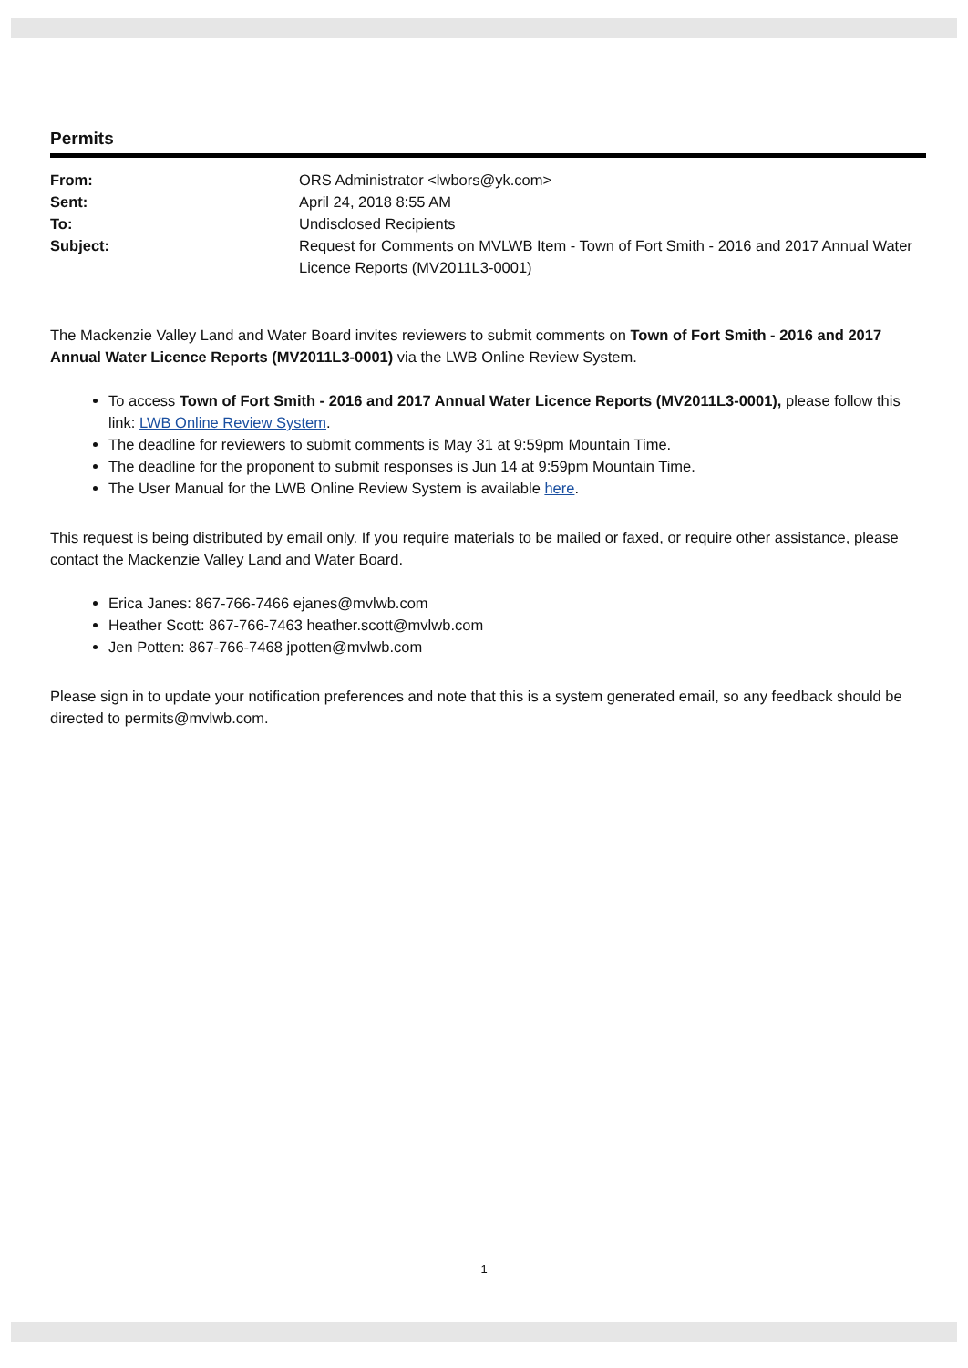Permits
| From: | ORS Administrator <lwbors@yk.com> |
| Sent: | April 24, 2018 8:55 AM |
| To: | Undisclosed Recipients |
| Subject: | Request for Comments on MVLWB Item - Town of Fort Smith - 2016 and 2017 Annual Water Licence Reports (MV2011L3-0001) |
The Mackenzie Valley Land and Water Board invites reviewers to submit comments on Town of Fort Smith - 2016 and 2017 Annual Water Licence Reports (MV2011L3-0001) via the LWB Online Review System.
To access Town of Fort Smith - 2016 and 2017 Annual Water Licence Reports (MV2011L3-0001), please follow this link: LWB Online Review System.
The deadline for reviewers to submit comments is May 31 at 9:59pm Mountain Time.
The deadline for the proponent to submit responses is Jun 14 at 9:59pm Mountain Time.
The User Manual for the LWB Online Review System is available here.
This request is being distributed by email only. If you require materials to be mailed or faxed, or require other assistance, please contact the Mackenzie Valley Land and Water Board.
Erica Janes: 867-766-7466 ejanes@mvlwb.com
Heather Scott: 867-766-7463 heather.scott@mvlwb.com
Jen Potten: 867-766-7468 jpotten@mvlwb.com
Please sign in to update your notification preferences and note that this is a system generated email, so any feedback should be directed to permits@mvlwb.com.
1